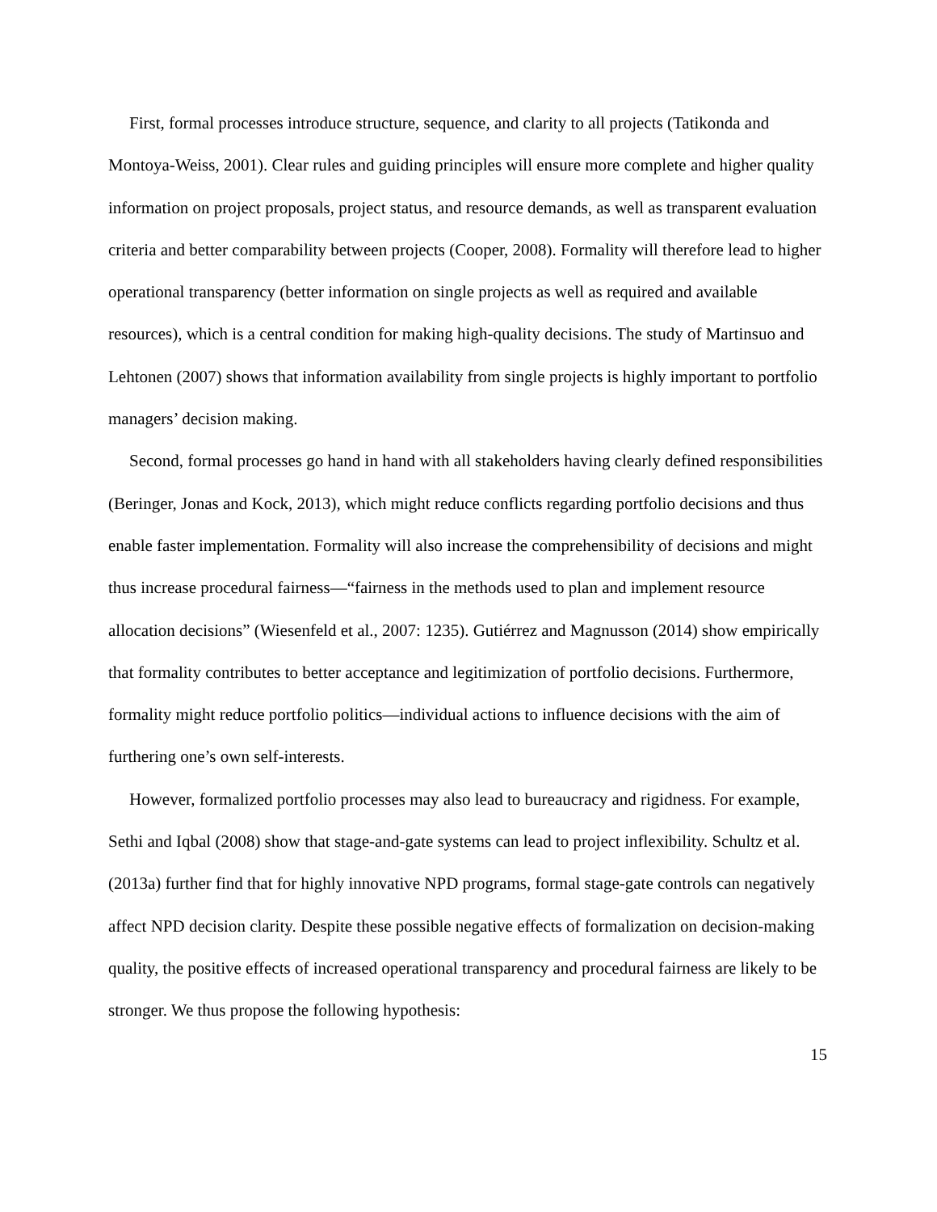First, formal processes introduce structure, sequence, and clarity to all projects (Tatikonda and Montoya-Weiss, 2001). Clear rules and guiding principles will ensure more complete and higher quality information on project proposals, project status, and resource demands, as well as transparent evaluation criteria and better comparability between projects (Cooper, 2008). Formality will therefore lead to higher operational transparency (better information on single projects as well as required and available resources), which is a central condition for making high-quality decisions. The study of Martinsuo and Lehtonen (2007) shows that information availability from single projects is highly important to portfolio managers’ decision making.
Second, formal processes go hand in hand with all stakeholders having clearly defined responsibilities (Beringer, Jonas and Kock, 2013), which might reduce conflicts regarding portfolio decisions and thus enable faster implementation. Formality will also increase the comprehensibility of decisions and might thus increase procedural fairness—“fairness in the methods used to plan and implement resource allocation decisions” (Wiesenfeld et al., 2007: 1235). Gutiérrez and Magnusson (2014) show empirically that formality contributes to better acceptance and legitimization of portfolio decisions. Furthermore, formality might reduce portfolio politics—individual actions to influence decisions with the aim of furthering one’s own self-interests.
However, formalized portfolio processes may also lead to bureaucracy and rigidness. For example, Sethi and Iqbal (2008) show that stage-and-gate systems can lead to project inflexibility. Schultz et al. (2013a) further find that for highly innovative NPD programs, formal stage-gate controls can negatively affect NPD decision clarity. Despite these possible negative effects of formalization on decision-making quality, the positive effects of increased operational transparency and procedural fairness are likely to be stronger. We thus propose the following hypothesis:
15